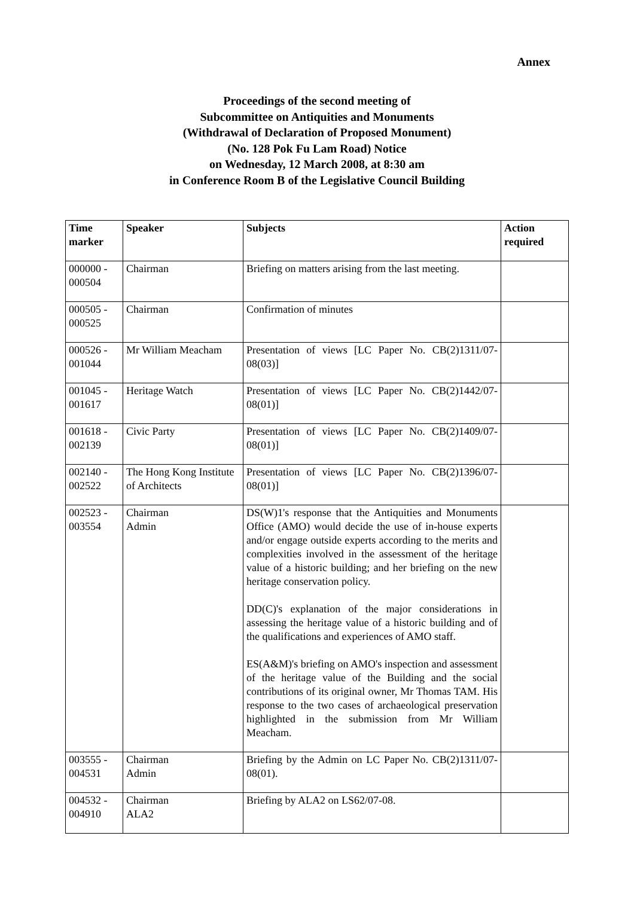Annex
Proceedings of the second meeting of
Subcommittee on Antiquities and Monuments
(Withdrawal of Declaration of Proposed Monument)
(No. 128 Pok Fu Lam Road) Notice
on Wednesday, 12 March 2008, at 8:30 am
in Conference Room B of the Legislative Council Building
| Time marker | Speaker | Subjects | Action required |
| --- | --- | --- | --- |
| 000000 - 000504 | Chairman | Briefing on matters arising from the last meeting. | |
| 000505 - 000525 | Chairman | Confirmation of minutes | |
| 000526 - 001044 | Mr William Meacham | Presentation of views [LC Paper No. CB(2)1311/07-08(03)] | |
| 001045 - 001617 | Heritage Watch | Presentation of views [LC Paper No. CB(2)1442/07-08(01)] | |
| 001618 - 002139 | Civic Party | Presentation of views [LC Paper No. CB(2)1409/07-08(01)] | |
| 002140 - 002522 | The Hong Kong Institute of Architects | Presentation of views [LC Paper No. CB(2)1396/07-08(01)] | |
| 002523 - 003554 | Chairman Admin | DS(W)1's response that the Antiquities and Monuments Office (AMO) would decide the use of in-house experts and/or engage outside experts according to the merits and complexities involved in the assessment of the heritage value of a historic building; and her briefing on the new heritage conservation policy. DD(C)'s explanation of the major considerations in assessing the heritage value of a historic building and of the qualifications and experiences of AMO staff. ES(A&M)'s briefing on AMO's inspection and assessment of the heritage value of the Building and the social contributions of its original owner, Mr Thomas TAM. His response to the two cases of archaeological preservation highlighted in the submission from Mr William Meacham. | |
| 003555 - 004531 | Chairman Admin | Briefing by the Admin on LC Paper No. CB(2)1311/07-08(01). | |
| 004532 - 004910 | Chairman ALA2 | Briefing by ALA2 on LS62/07-08. | |